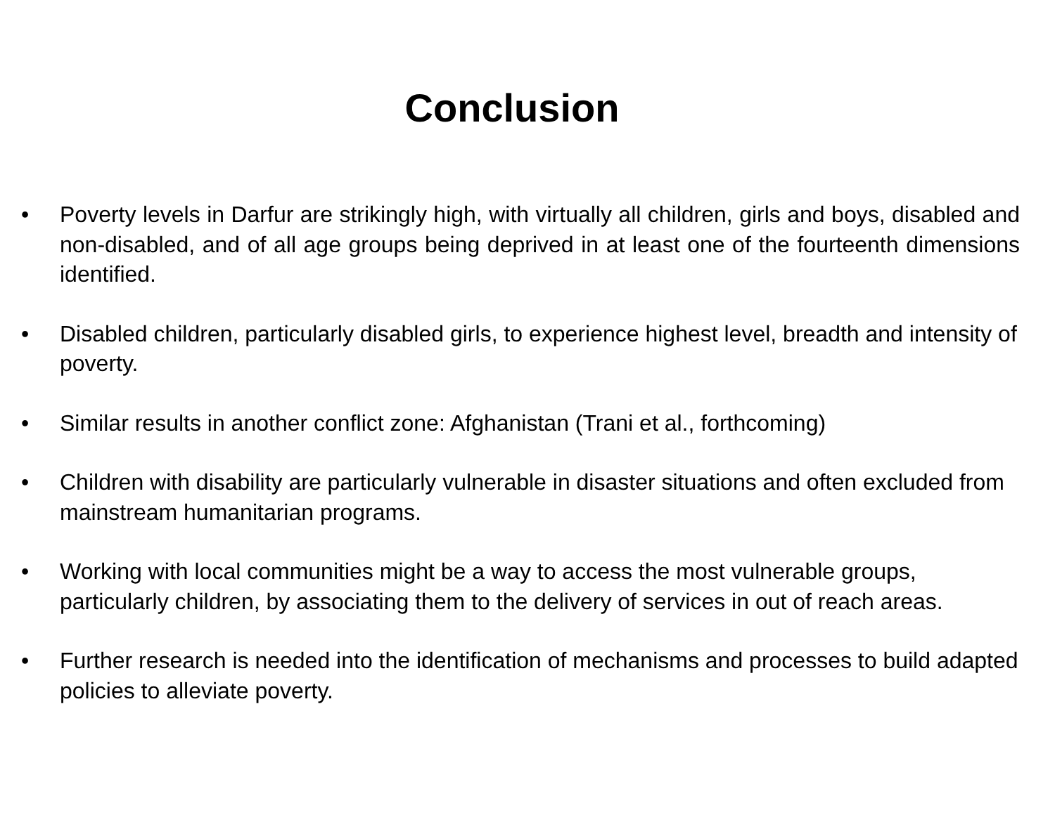Conclusion
• Poverty levels in Darfur are strikingly high, with virtually all children, girls and boys, disabled and non-disabled, and of all age groups being deprived in at least one of the fourteenth dimensions identified.
• Disabled children, particularly disabled girls, to experience highest level, breadth and intensity of poverty.
• Similar results in another conflict zone: Afghanistan (Trani et al., forthcoming)
• Children with disability are particularly vulnerable in disaster situations and often excluded from mainstream humanitarian programs.
• Working with local communities might be a way to access the most vulnerable groups, particularly children, by associating them to the delivery of services in out of reach areas.
• Further research is needed into the identification of mechanisms and processes to build adapted policies to alleviate poverty.